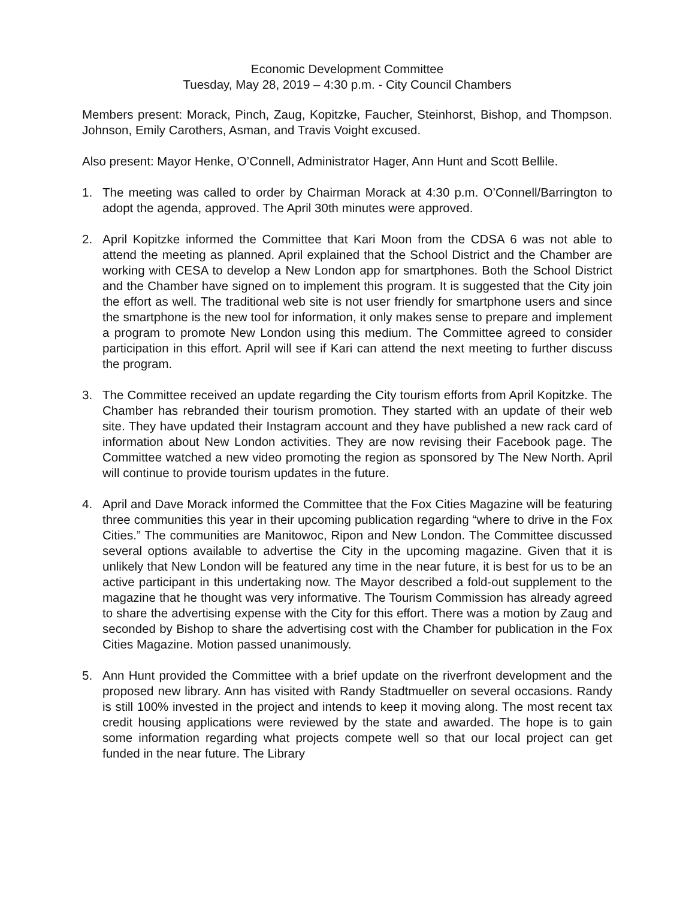Economic Development Committee
Tuesday, May 28, 2019 – 4:30 p.m. - City Council Chambers
Members present: Morack, Pinch, Zaug, Kopitzke, Faucher, Steinhorst, Bishop, and Thompson. Johnson, Emily Carothers, Asman, and Travis Voight excused.
Also present: Mayor Henke, O’Connell, Administrator Hager, Ann Hunt and Scott Bellile.
1. The meeting was called to order by Chairman Morack at 4:30 p.m. O’Connell/Barrington to adopt the agenda, approved. The April 30th minutes were approved.
2. April Kopitzke informed the Committee that Kari Moon from the CDSA 6 was not able to attend the meeting as planned. April explained that the School District and the Chamber are working with CESA to develop a New London app for smartphones. Both the School District and the Chamber have signed on to implement this program. It is suggested that the City join the effort as well. The traditional web site is not user friendly for smartphone users and since the smartphone is the new tool for information, it only makes sense to prepare and implement a program to promote New London using this medium. The Committee agreed to consider participation in this effort. April will see if Kari can attend the next meeting to further discuss the program.
3. The Committee received an update regarding the City tourism efforts from April Kopitzke. The Chamber has rebranded their tourism promotion. They started with an update of their web site. They have updated their Instagram account and they have published a new rack card of information about New London activities. They are now revising their Facebook page. The Committee watched a new video promoting the region as sponsored by The New North. April will continue to provide tourism updates in the future.
4. April and Dave Morack informed the Committee that the Fox Cities Magazine will be featuring three communities this year in their upcoming publication regarding “where to drive in the Fox Cities.” The communities are Manitowoc, Ripon and New London. The Committee discussed several options available to advertise the City in the upcoming magazine. Given that it is unlikely that New London will be featured any time in the near future, it is best for us to be an active participant in this undertaking now. The Mayor described a fold-out supplement to the magazine that he thought was very informative. The Tourism Commission has already agreed to share the advertising expense with the City for this effort. There was a motion by Zaug and seconded by Bishop to share the advertising cost with the Chamber for publication in the Fox Cities Magazine. Motion passed unanimously.
5. Ann Hunt provided the Committee with a brief update on the riverfront development and the proposed new library. Ann has visited with Randy Stadtmueller on several occasions. Randy is still 100% invested in the project and intends to keep it moving along. The most recent tax credit housing applications were reviewed by the state and awarded. The hope is to gain some information regarding what projects compete well so that our local project can get funded in the near future. The Library